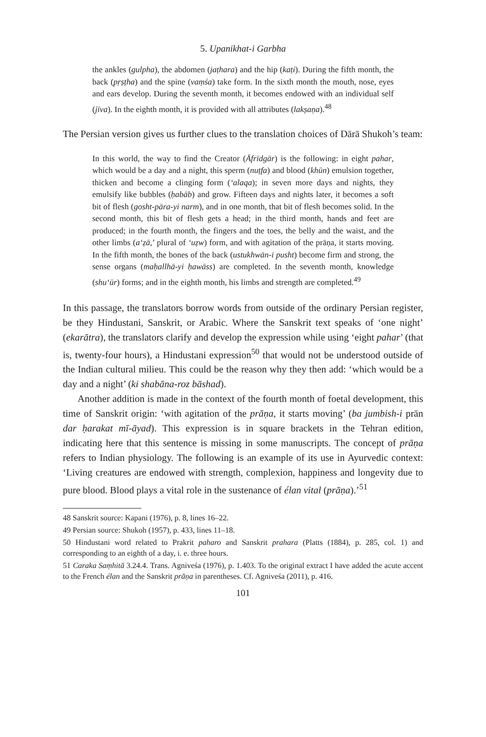5. Upanikhat-i Garbha
the ankles (gulpha), the abdomen (jaṭhara) and the hip (kaṭi). During the fifth month, the back (pṛṣṭha) and the spine (vaṃśa) take form. In the sixth month the mouth, nose, eyes and ears develop. During the seventh month, it becomes endowed with an individual self (jīva). In the eighth month, it is provided with all attributes (lakṣaṇa).<sup>48</sup>
The Persian version gives us further clues to the translation choices of Dārā Shukoh’s team:
In this world, the way to find the Creator (Āfrīdgār) is the following: in eight pahar, which would be a day and a night, this sperm (nuṭfa) and blood (khūn) emulsion together, thicken and become a clinging form (ʻalaqa); in seven more days and nights, they emulsify like bubbles (ḥabāb) and grow. Fifteen days and nights later, it becomes a soft bit of flesh (gosht-pāra-yi narm), and in one month, that bit of flesh becomes solid. In the second month, this bit of flesh gets a head; in the third month, hands and feet are produced; in the fourth month, the fingers and the toes, the belly and the waist, and the other limbs (aʻẓā,’ plural of ʻuẓw) form, and with agitation of the prāṇa, it starts moving. In the fifth month, the bones of the back (ustukhwān-i pusht) become firm and strong, the sense organs (maḥallhā-yi ḥawāss) are completed. In the seventh month, knowledge (shuʻūr) forms; and in the eighth month, his limbs and strength are completed.<sup>49</sup>
In this passage, the translators borrow words from outside of the ordinary Persian register, be they Hindustani, Sanskrit, or Arabic. Where the Sanskrit text speaks of ‘one night’ (ekarātra), the translators clarify and develop the expression while using ‘eight pahar’ (that is, twenty-four hours), a Hindustani expression<sup>50</sup> that would not be understood outside of the Indian cultural milieu. This could be the reason why they then add: ‘which would be a day and a night’ (ki shabāna-roz bāshad).
Another addition is made in the context of the fourth month of foetal development, this time of Sanskrit origin: ‘with agitation of the prāṇa, it starts moving’ (ba jumbish-i prān dar ḥarakat mī-āyad). This expression is in square brackets in the Tehran edition, indicating here that this sentence is missing in some manuscripts. The concept of prāṇa refers to Indian physiology. The following is an example of its use in Ayurvedic context: ‘Living creatures are endowed with strength, complexion, happiness and longevity due to pure blood. Blood plays a vital role in the sustenance of élan vital (prāṇa).’<sup>51</sup>
48 Sanskrit source: Kapani (1976), p. 8, lines 16–22.
49 Persian source: Shukoh (1957), p. 433, lines 11–18.
50 Hindustani word related to Prakrit paharo and Sanskrit prahara (Platts (1884), p. 285, col. 1) and corresponding to an eighth of a day, i. e. three hours.
51 Caraka Saṃhitā 3.24.4. Trans. Agniveśa (1976), p. 1.403. To the original extract I have added the acute accent to the French élan and the Sanskrit prāṇa in parentheses. Cf. Agniveśa (2011), p. 416.
101